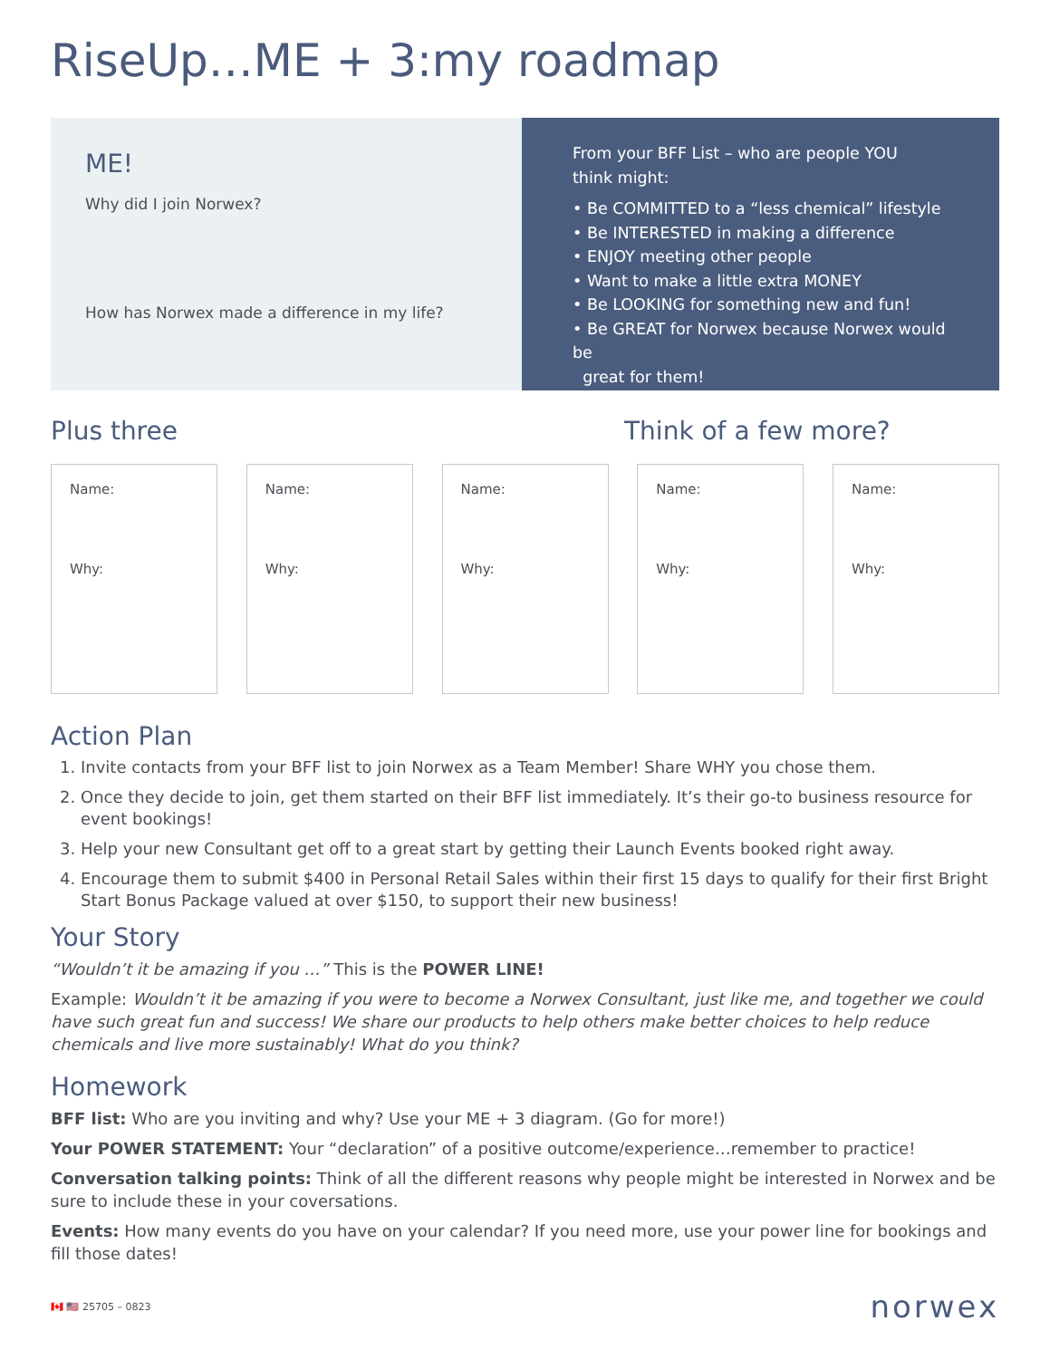RiseUp…ME + 3:my roadmap
ME!
Why did I join Norwex?
How has Norwex made a difference in my life?
From your BFF List – who are people YOU
think might:
• Be COMMITTED to a “less chemical” lifestyle
• Be INTERESTED in making a difference
• ENJOY meeting other people
• Want to make a little extra MONEY
• Be LOOKING for something new and fun!
• Be GREAT for Norwex because Norwex would be
great for them!
Plus three Think of a few more?
Name:
Why:
Name:
Why:
Name:
Why:
Name:
Why:
Name:
Why:
Action Plan
1. Invite contacts from your BFF list to join Norwex as a Team Member! Share WHY you chose them.
2. Once they decide to join, get them started on their BFF list immediately. It’s their go-to business resource for event bookings!
3. Help your new Consultant get off to a great start by getting their Launch Events booked right away.
4. Encourage them to submit $400 in Personal Retail Sales within their first 15 days to qualify for their first Bright Start Bonus Package valued at over $150, to support their new business!
Your Story
“Wouldn’t it be amazing if you …” This is the POWER LINE!
Example: Wouldn’t it be amazing if you were to become a Norwex Consultant, just like me, and together we could have such great fun and success! We share our products to help others make better choices to help reduce chemicals and live more sustainably! What do you think?
Homework
BFF list: Who are you inviting and why? Use your ME + 3 diagram. (Go for more!)
Your POWER STATEMENT: Your “declaration” of a positive outcome/experience…remember to practice!
Conversation talking points: Think of all the different reasons why people might be interested in Norwex and be sure to include these in your coversations.
Events: How many events do you have on your calendar? If you need more, use your power line for bookings and fill those dates!
🇨🇦 🇺🇸 25705 – 0823 norwex